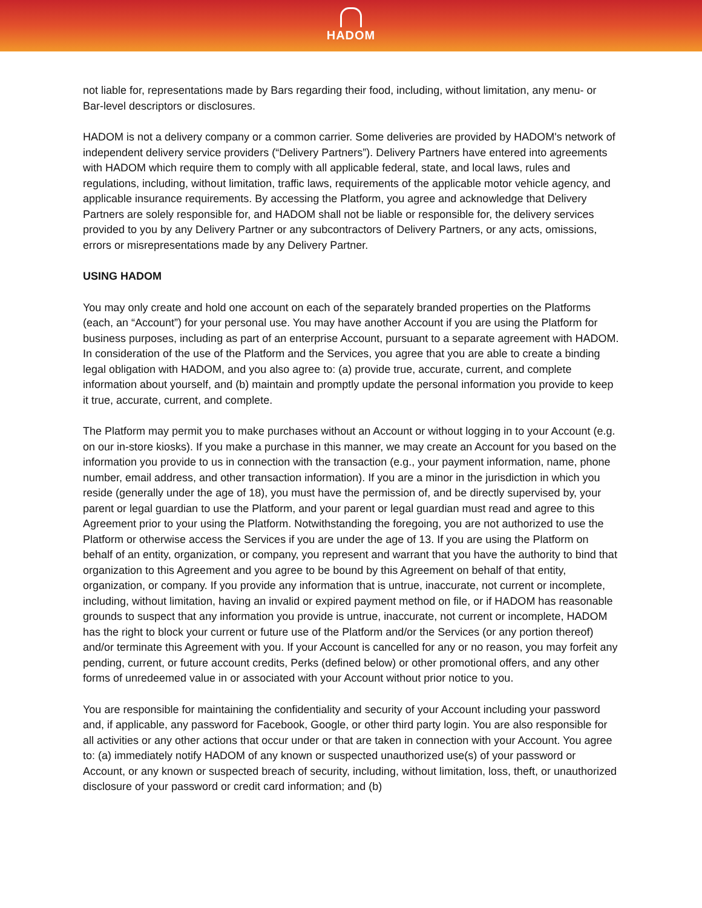HADOM
not liable for, representations made by Bars regarding their food, including, without limitation, any menu- or Bar-level descriptors or disclosures.
HADOM is not a delivery company or a common carrier. Some deliveries are provided by HADOM's network of independent delivery service providers (“Delivery Partners”). Delivery Partners have entered into agreements with HADOM which require them to comply with all applicable federal, state, and local laws, rules and regulations, including, without limitation, traffic laws, requirements of the applicable motor vehicle agency, and applicable insurance requirements. By accessing the Platform, you agree and acknowledge that Delivery Partners are solely responsible for, and HADOM shall not be liable or responsible for, the delivery services provided to you by any Delivery Partner or any subcontractors of Delivery Partners, or any acts, omissions, errors or misrepresentations made by any Delivery Partner.
USING HADOM
You may only create and hold one account on each of the separately branded properties on the Platforms (each, an “Account”) for your personal use. You may have another Account if you are using the Platform for business purposes, including as part of an enterprise Account, pursuant to a separate agreement with HADOM. In consideration of the use of the Platform and the Services, you agree that you are able to create a binding legal obligation with HADOM, and you also agree to: (a) provide true, accurate, current, and complete information about yourself, and (b) maintain and promptly update the personal information you provide to keep it true, accurate, current, and complete.
The Platform may permit you to make purchases without an Account or without logging in to your Account (e.g. on our in-store kiosks). If you make a purchase in this manner, we may create an Account for you based on the information you provide to us in connection with the transaction (e.g., your payment information, name, phone number, email address, and other transaction information). If you are a minor in the jurisdiction in which you reside (generally under the age of 18), you must have the permission of, and be directly supervised by, your parent or legal guardian to use the Platform, and your parent or legal guardian must read and agree to this Agreement prior to your using the Platform. Notwithstanding the foregoing, you are not authorized to use the Platform or otherwise access the Services if you are under the age of 13. If you are using the Platform on behalf of an entity, organization, or company, you represent and warrant that you have the authority to bind that organization to this Agreement and you agree to be bound by this Agreement on behalf of that entity, organization, or company. If you provide any information that is untrue, inaccurate, not current or incomplete, including, without limitation, having an invalid or expired payment method on file, or if HADOM has reasonable grounds to suspect that any information you provide is untrue, inaccurate, not current or incomplete, HADOM has the right to block your current or future use of the Platform and/or the Services (or any portion thereof) and/or terminate this Agreement with you. If your Account is cancelled for any or no reason, you may forfeit any pending, current, or future account credits, Perks (defined below) or other promotional offers, and any other forms of unredeemed value in or associated with your Account without prior notice to you.
You are responsible for maintaining the confidentiality and security of your Account including your password and, if applicable, any password for Facebook, Google, or other third party login. You are also responsible for all activities or any other actions that occur under or that are taken in connection with your Account. You agree to: (a) immediately notify HADOM of any known or suspected unauthorized use(s) of your password or Account, or any known or suspected breach of security, including, without limitation, loss, theft, or unauthorized disclosure of your password or credit card information; and (b)